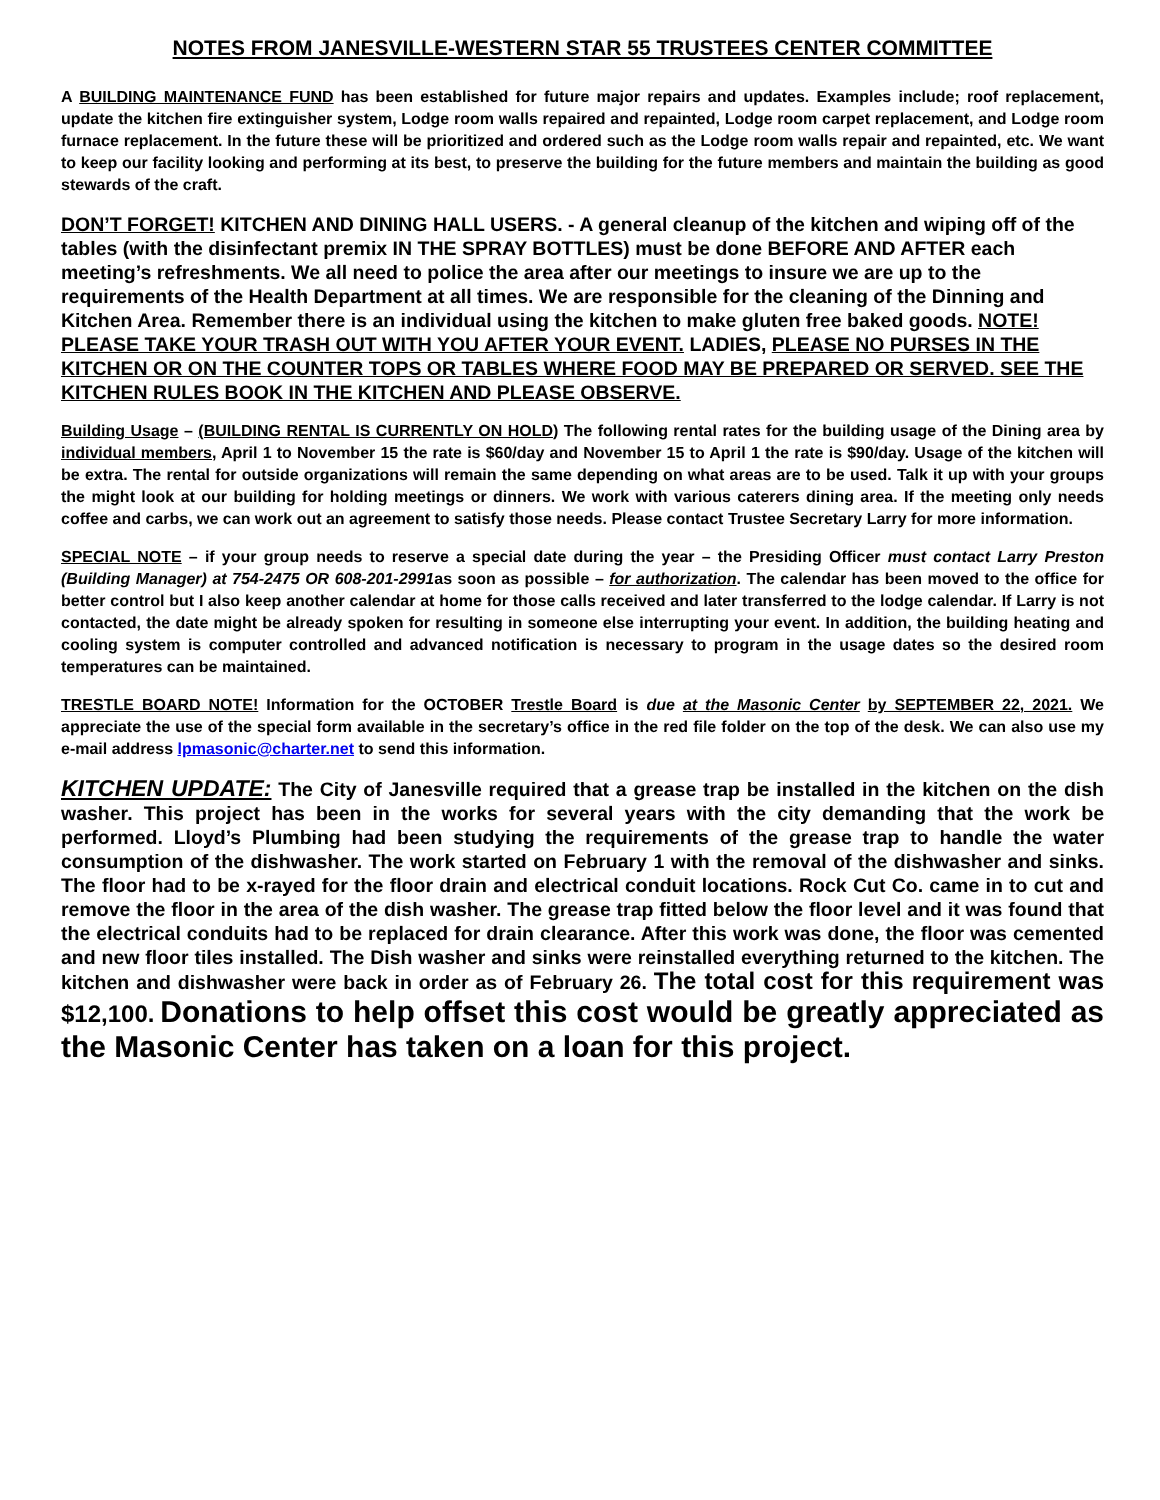NOTES FROM JANESVILLE-WESTERN STAR 55 TRUSTEES CENTER COMMITTEE
A BUILDING MAINTENANCE FUND has been established for future major repairs and updates. Examples include; roof replacement, update the kitchen fire extinguisher system, Lodge room walls repaired and repainted, Lodge room carpet replacement, and Lodge room furnace replacement. In the future these will be prioritized and ordered such as the Lodge room walls repair and repainted, etc. We want to keep our facility looking and performing at its best, to preserve the building for the future members and maintain the building as good stewards of the craft.
DON’T FORGET! KITCHEN AND DINING HALL USERS. - A general cleanup of the kitchen and wiping off of the tables (with the disinfectant premix IN THE SPRAY BOTTLES) must be done BEFORE AND AFTER each meeting’s refreshments. We all need to police the area after our meetings to insure we are up to the requirements of the Health Department at all times. We are responsible for the cleaning of the Dinning and Kitchen Area. Remember there is an individual using the kitchen to make gluten free baked goods. NOTE! PLEASE TAKE YOUR TRASH OUT WITH YOU AFTER YOUR EVENT. LADIES, PLEASE NO PURSES IN THE KITCHEN OR ON THE COUNTER TOPS OR TABLES WHERE FOOD MAY BE PREPARED OR SERVED. SEE THE KITCHEN RULES BOOK IN THE KITCHEN AND PLEASE OBSERVE.
Building Usage – (BUILDING RENTAL IS CURRENTLY ON HOLD) The following rental rates for the building usage of the Dining area by individual members, April 1 to November 15 the rate is $60/day and November 15 to April 1 the rate is $90/day. Usage of the kitchen will be extra. The rental for outside organizations will remain the same depending on what areas are to be used. Talk it up with your groups the might look at our building for holding meetings or dinners. We work with various caterers dining area. If the meeting only needs coffee and carbs, we can work out an agreement to satisfy those needs. Please contact Trustee Secretary Larry for more information.
SPECIAL NOTE – if your group needs to reserve a special date during the year – the Presiding Officer must contact Larry Preston (Building Manager) at 754-2475 OR 608-201-2991as soon as possible – for authorization. The calendar has been moved to the office for better control but I also keep another calendar at home for those calls received and later transferred to the lodge calendar. If Larry is not contacted, the date might be already spoken for resulting in someone else interrupting your event. In addition, the building heating and cooling system is computer controlled and advanced notification is necessary to program in the usage dates so the desired room temperatures can be maintained.
TRESTLE BOARD NOTE! Information for the OCTOBER Trestle Board is due at the Masonic Center by SEPTEMBER 22, 2021. We appreciate the use of the special form available in the secretary’s office in the red file folder on the top of the desk. We can also use my e-mail address lpmasonic@charter.net to send this information.
KITCHEN UPDATE: The City of Janesville required that a grease trap be installed in the kitchen on the dish washer. This project has been in the works for several years with the city demanding that the work be performed. Lloyd’s Plumbing had been studying the requirements of the grease trap to handle the water consumption of the dishwasher. The work started on February 1 with the removal of the dishwasher and sinks. The floor had to be x-rayed for the floor drain and electrical conduit locations. Rock Cut Co. came in to cut and remove the floor in the area of the dish washer. The grease trap fitted below the floor level and it was found that the electrical conduits had to be replaced for drain clearance. After this work was done, the floor was cemented and new floor tiles installed. The Dish washer and sinks were reinstalled everything returned to the kitchen. The kitchen and dishwasher were back in order as of February 26. The total cost for this requirement was $12,100. Donations to help offset this cost would be greatly appreciated as the Masonic Center has taken on a loan for this project.